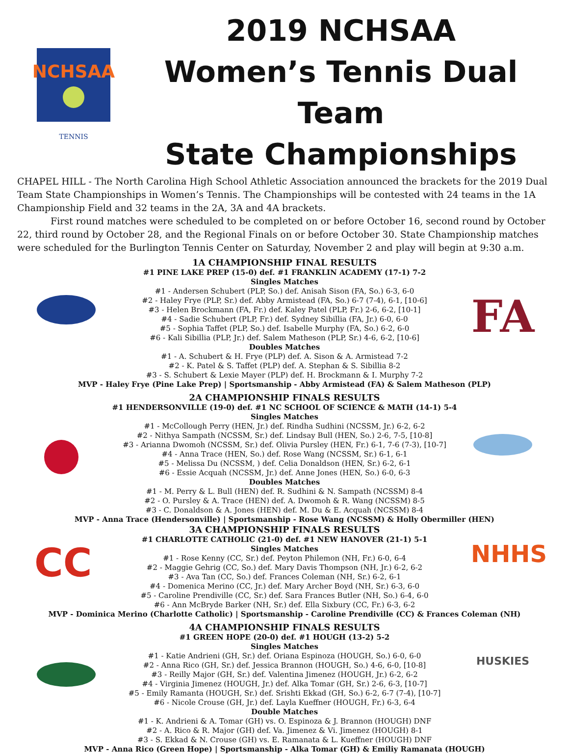NCHSAA
TENNIS
2019 NCHSAA
Women’s Tennis Dual Team
State Championships
CHAPEL HILL - The North Carolina High School Athletic Association announced the brackets for the 2019 Dual Team State Championships in Women’s Tennis. The Championships will be contested with 24 teams in the 1A Championship Field and 32 teams in the 2A, 3A and 4A brackets.
First round matches were scheduled to be completed on or before October 16, second round by October 22, third round by October 28, and the Regional Finals on or before October 30. State Championship matches were scheduled for the Burlington Tennis Center on Saturday, November 2 and play will begin at 9:30 a.m.
1A CHAMPIONSHIP FINAL RESULTS
#1 PINE LAKE PREP (15-0) def. #1 FRANKLIN ACADEMY (17-1) 7-2
Singles Matches
#1 - Andersen Schubert (PLP, So.) def. Anisah Sison (FA, So.) 6-3, 6-0
#2 - Haley Frye (PLP, Sr.) def. Abby Armistead (FA, So.) 6-7 (7-4), 6-1, [10-6]
#3 - Helen Brockmann (FA, Fr.) def. Kaley Patel (PLP, Fr.) 2-6, 6-2, [10-1]
#4 - Sadie Schubert (PLP, Fr.) def. Sydney Sibillia (FA, Jr.) 6-0, 6-0
#5 - Sophia Taffet (PLP, So.) def. Isabelle Murphy (FA, So.) 6-2, 6-0
#6 - Kali Sibillia (PLP, Jr.) def. Salem Matheson (PLP, Sr.) 4-6, 6-2, [10-6]
Doubles Matches
#1 - A. Schubert & H. Frye (PLP) def. A. Sison & A. Armistead 7-2
#2 - K. Patel & S. Taffet (PLP) def. A. Stephan & S. Sibillia 8-2
#3 - S. Schubert & Lexie Mayer (PLP) def. H. Brockmann & I. Murphy 7-2
FA
MVP - Haley Frye (Pine Lake Prep) | Sportsmanship - Abby Armistead (FA) & Salem Matheson (PLP)
2A CHAMPIONSHIP FINALS RESULTS
#1 HENDERSONVILLE (19-0) def. #1 NC SCHOOL OF SCIENCE & MATH (14-1) 5-4
Singles Matches
#1 - McCollough Perry (HEN, Jr.) def. Rindha Sudhini (NCSSM, Jr.) 6-2, 6-2
#2 - Nithya Sampath (NCSSM, Sr.) def. Lindsay Bull (HEN, So.) 2-6, 7-5, [10-8]
#3 - Arianna Dwomoh (NCSSM, Sr.) def. Olivia Pursley (HEN, Fr.) 6-1, 7-6 (7-3), [10-7]
#4 - Anna Trace (HEN, So.) def. Rose Wang (NCSSM, Sr.) 6-1, 6-1
#5 - Melissa Du (NCSSM, ) def. Celia Donaldson (HEN, Sr.) 6-2, 6-1
#6 - Essie Acquah (NCSSM, Jr.) def. Anne Jones (HEN, So.) 6-0, 6-3
Doubles Matches
#1 - M. Perry & L. Bull (HEN) def. R. Sudhini & N. Sampath (NCSSM) 8-4
#2 - O. Pursley & A. Trace (HEN) def. A. Dwomoh & R. Wang (NCSSM) 8-5
#3 - C. Donaldson & A. Jones (HEN) def. M. Du & E. Acquah (NCSSM) 8-4
MVP - Anna Trace (Hendersonville) | Sportsmanship - Rose Wang (NCSSM) & Holly Obermiller (HEN)
CC
3A CHAMPIONSHIP FINALS RESULTS
#1 CHARLOTTE CATHOLIC (21-0) def. #1 NEW HANOVER (21-1) 5-1
Singles Matches
#1 - Rose Kenny (CC, Sr.) def. Peyton Philemon (NH, Fr.) 6-0, 6-4
#2 - Maggie Gehrig (CC, So.) def. Mary Davis Thompson (NH, Jr.) 6-2, 6-2
#3 - Ava Tan (CC, So.) def. Frances Coleman (NH, Sr.) 6-2, 6-1
#4 - Domenica Merino (CC, Jr.) def. Mary Archer Boyd (NH, Sr.) 6-3, 6-0
#5 - Caroline Prendiville (CC, Sr.) def. Sara Frances Butler (NH, So.) 6-4, 6-0
#6 - Ann McBryde Barker (NH, Sr.) def. Ella Sixbury (CC, Fr.) 6-3, 6-2
NHHS
MVP - Dominica Merino (Charlotte Catholic) | Sportsmanship - Caroline Prendiville (CC) & Frances Coleman (NH)
4A CHAMPIONSHIP FINALS RESULTS
#1 GREEN HOPE (20-0) def. #1 HOUGH (13-2) 5-2
Singles Matches
#1 - Katie Andrieni (GH, Sr.) def. Oriana Espinoza (HOUGH, So.) 6-0, 6-0
#2 - Anna Rico (GH, Sr.) def. Jessica Brannon (HOUGH, So.) 4-6, 6-0, [10-8]
#3 - Reilly Major (GH, Sr.) def. Valentina Jimenez (HOUGH, Jr.) 6-2, 6-2
#4 - Virginia Jimenez (HOUGH, Jr.) def. Alka Tomar (GH, Sr.) 2-6, 6-3, [10-7]
#5 - Emily Ramanta (HOUGH, Sr.) def. Srishti Ekkad (GH, So.) 6-2, 6-7 (7-4), [10-7]
#6 - Nicole Crouse (GH, Jr.) def. Layla Kueffner (HOUGH, Fr.) 6-3, 6-4
Double Matches
#1 - K. Andrieni & A. Tomar (GH) vs. O. Espinoza & J. Brannon (HOUGH) DNF
#2 - A. Rico & R. Major (GH) def. Va. Jimenez & Vi. Jimenez (HOUGH) 8-1
#3 - S. Ekkad & N. Crouse (GH) vs. E. Ramanata & L. Kueffner (HOUGH) DNF
HUSKIES
MVP - Anna Rico (Green Hope) | Sportsmanship - Alka Tomar (GH) & Emiliy Ramanata (HOUGH)